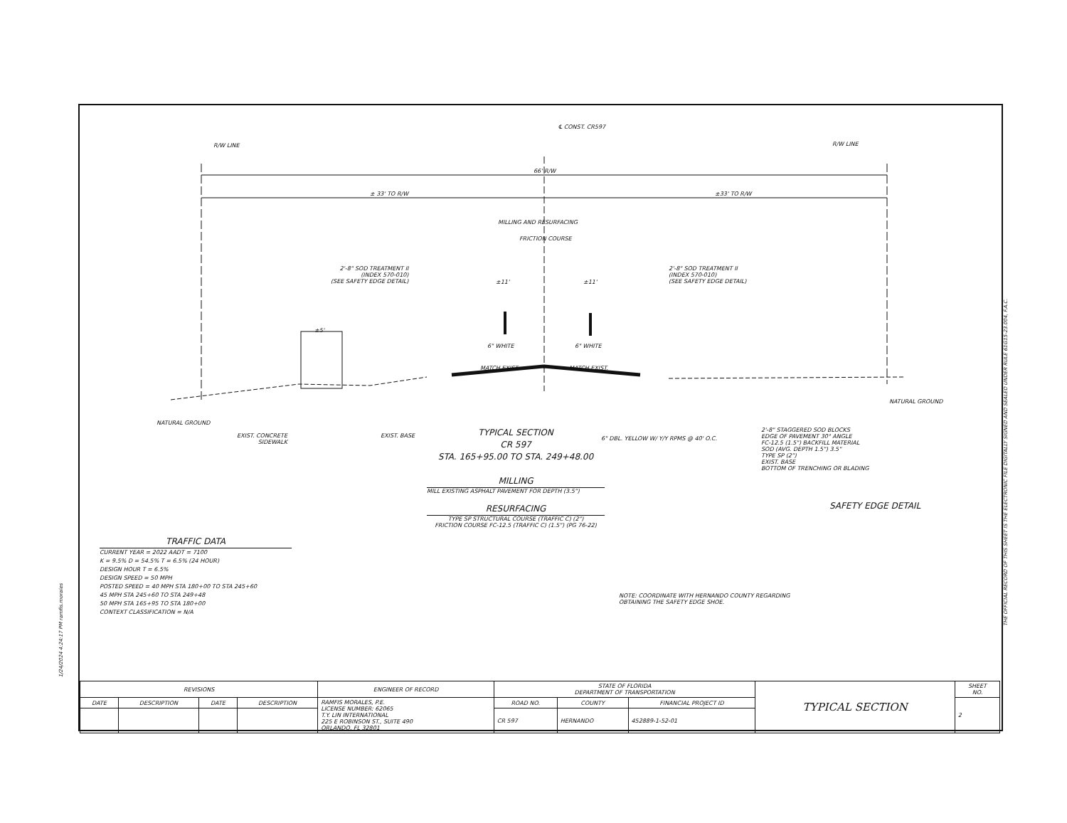℄ CONST. CR597
R/W LINE R/W LINE
66' R/W
± 33' TO R/W ±33' TO R/W
MILLING AND RESURFACING
FRICTION COURSE
2'-8" SOD TREATMENT II
(INDEX 570-010)
(SEE SAFETY EDGE DETAIL)
2'-8" SOD TREATMENT II
(INDEX 570-010)
(SEE SAFETY EDGE DETAIL)
±11' ±11'
±5'
6" WHITE 6" WHITE
MATCH EXIST. MATCH EXIST.
NATURAL GROUND
NATURAL GROUND
EXIST. CONCRETE
SIDEWALK
EXIST. BASE
6" DBL. YELLOW W/ Y/Y RPMS @ 40' O.C.
TYPICAL SECTION
CR 597
STA. 165+95.00 TO STA. 249+48.00
MILLING
MILL EXISTING ASPHALT PAVEMENT FOR DEPTH (3.5")
RESURFACING
TYPE SP STRUCTURAL COURSE (TRAFFIC C) (2")
FRICTION COURSE FC-12.5 (TRAFFIC C) (1.5") (PG 76-22)
2'-8" STAGGERED SOD BLOCKS
EDGE OF PAVEMENT 30° ANGLE
FC-12.5 (1.5") BACKFILL MATERIAL
SOD (AVG. DEPTH 1.5") 3.5"
TYPE SP (2")
EXIST. BASE
BOTTOM OF TRENCHING OR BLADING
SAFETY EDGE DETAIL
TRAFFIC DATA
CURRENT YEAR = 2022 AADT = 7100
K = 9.5% D = 54.5% T = 6.5% (24 HOUR)
DESIGN HOUR T = 6.5%
DESIGN SPEED = 50 MPH
POSTED SPEED = 40 MPH STA 180+00 TO STA 245+60
45 MPH STA 245+60 TO STA 249+48
50 MPH STA 165+95 TO STA 180+00
CONTEXT CLASSIFICATION = N/A
NOTE: COORDINATE WITH HERNANDO COUNTY REGARDING
OBTAINING THE SAFETY EDGE SHOE.
| REVISIONS | | | | ENGINEER OF RECORD | STATE OF FLORIDA DEPARTMENT OF TRANSPORTATION | | | TYPICAL SECTION | SHEET NO. |
| --- | --- | --- | --- | --- | --- | --- | --- | --- | --- |
| DATE | DESCRIPTION | DATE | DESCRIPTION | RAMFIS MORALES, P.E. LICENSE NUMBER: 62065 T.Y. LIN INTERNATIONAL 225 E ROBINSON ST., SUITE 490 ORLANDO, FL 32801 | ROAD NO. | COUNTY | FINANCIAL PROJECT ID | | 2 |
| | | | | | CR 597 | HERNANDO | 452889-1-52-01 | | |
1/24/2024 4:24:17 PM ramfis.morales
THE OFFICIAL RECORD OF THIS SHEET IS THE ELECTRONIC FILE DIGITALLY SIGNED AND SEALED UNDER RULE 61G15-23.004, F.A.C.